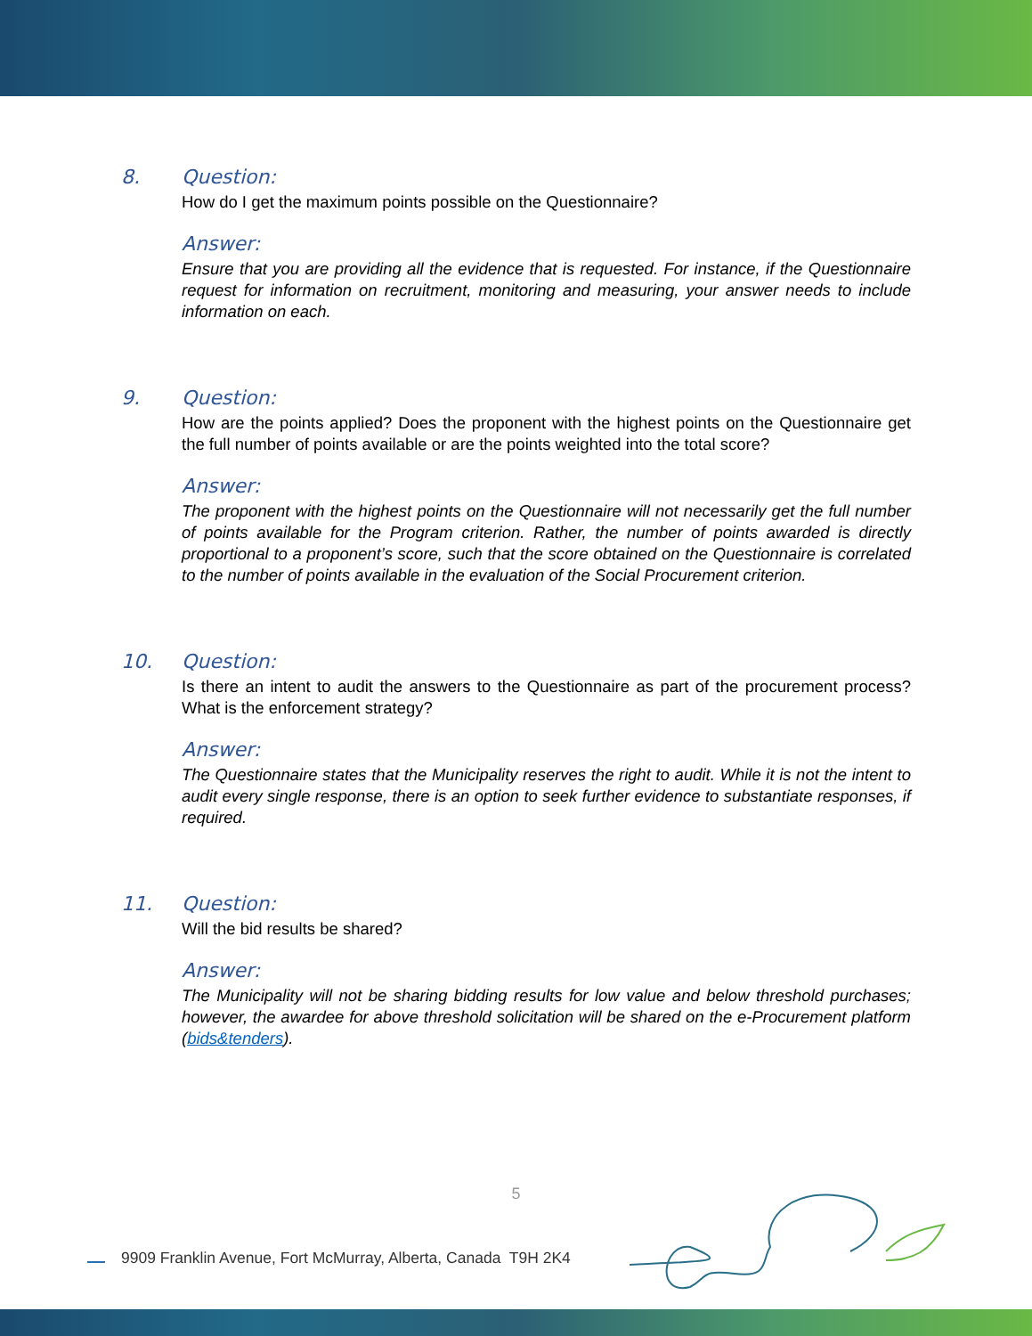8. Question:
How do I get the maximum points possible on the Questionnaire?
Answer:
Ensure that you are providing all the evidence that is requested. For instance, if the Questionnaire request for information on recruitment, monitoring and measuring, your answer needs to include information on each.
9. Question:
How are the points applied? Does the proponent with the highest points on the Questionnaire get the full number of points available or are the points weighted into the total score?
Answer:
The proponent with the highest points on the Questionnaire will not necessarily get the full number of points available for the Program criterion. Rather, the number of points awarded is directly proportional to a proponent’s score, such that the score obtained on the Questionnaire is correlated to the number of points available in the evaluation of the Social Procurement criterion.
10. Question:
Is there an intent to audit the answers to the Questionnaire as part of the procurement process? What is the enforcement strategy?
Answer:
The Questionnaire states that the Municipality reserves the right to audit. While it is not the intent to audit every single response, there is an option to seek further evidence to substantiate responses, if required.
11. Question:
Will the bid results be shared?
Answer:
The Municipality will not be sharing bidding results for low value and below threshold purchases; however, the awardee for above threshold solicitation will be shared on the e-Procurement platform (bids&tenders).
5
9909 Franklin Avenue, Fort McMurray, Alberta, Canada T9H 2K4